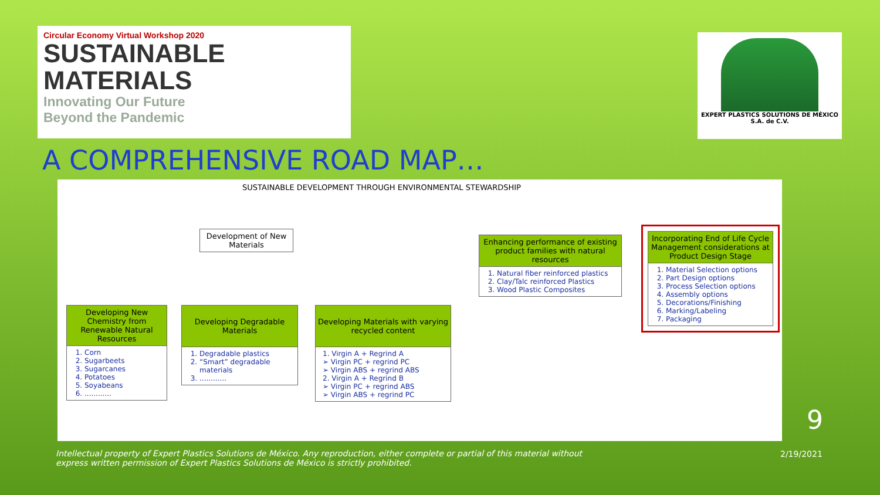Circular Economy Virtual Workshop 2020
SUSTAINABLE
MATERIALS
Innovating Our Future
Beyond the Pandemic
EXPERT PLASTICS SOLUTIONS DE MÉXICO
S.A. de C.V.
A COMPREHENSIVE ROAD MAP…
SUSTAINABLE DEVELOPMENT THROUGH ENVIRONMENTAL STEWARDSHIP
Development of New Materials
Enhancing performance of existing product families with natural resources
1. Natural fiber reinforced plastics
2. Clay/Talc reinforced Plastics
3. Wood Plastic Composites
Incorporating End of Life Cycle Management considerations at Product Design Stage
1. Material Selection options
2. Part Design options
3. Process Selection options
4. Assembly options
5. Decorations/Finishing
6. Marking/Labeling
7. Packaging
Developing New Chemistry from Renewable Natural Resources
1. Corn
2. Sugarbeets
3. Sugarcanes
4. Potatoes
5. Soyabeans
6. ............
Developing Degradable Materials
1. Degradable plastics
2. “Smart” degradable materials
3. ............
Developing Materials with varying recycled content
1. Virgin A + Regrind A
➢ Virgin PC + regrind PC
➢ Virgin ABS + regrind ABS
2. Virgin A + Regrind B
➢ Virgin PC + regrind ABS
➢ Virgin ABS + regrind PC
9
Intellectual property of Expert Plastics Solutions de México. Any reproduction, either complete or partial of this material without express written permission of Expert Plastics Solutions de México is strictly prohibited.
2/19/2021